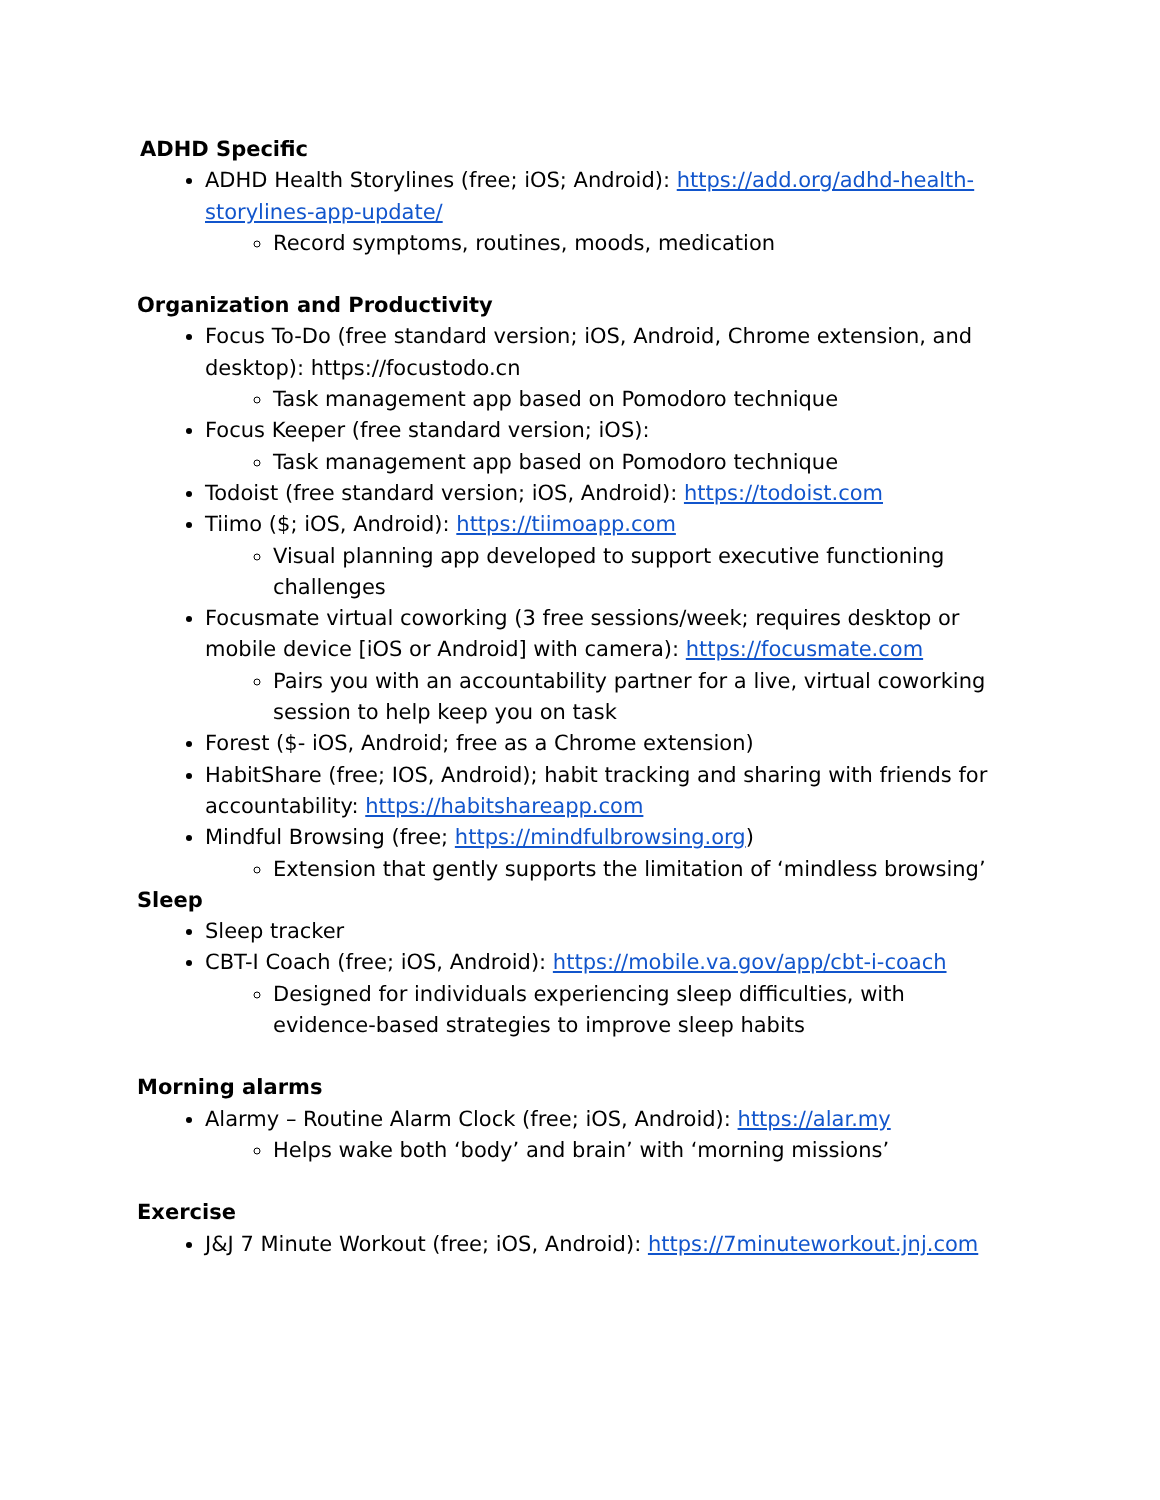ADHD Specific
ADHD Health Storylines (free; iOS; Android): https://add.org/adhd-health-storylines-app-update/
Record symptoms, routines, moods, medication
Organization and Productivity
Focus To-Do (free standard version; iOS, Android, Chrome extension, and desktop): https://focustodo.cn
Task management app based on Pomodoro technique
Focus Keeper (free standard version; iOS):
Task management app based on Pomodoro technique
Todoist (free standard version; iOS, Android): https://todoist.com
Tiimo ($; iOS, Android): https://tiimoapp.com
Visual planning app developed to support executive functioning challenges
Focusmate virtual coworking (3 free sessions/week; requires desktop or mobile device [iOS or Android] with camera): https://focusmate.com
Pairs you with an accountability partner for a live, virtual coworking session to help keep you on task
Forest ($- iOS, Android; free as a Chrome extension)
HabitShare (free; IOS, Android); habit tracking and sharing with friends for accountability: https://habitshareapp.com
Mindful Browsing (free; https://mindfulbrowsing.org)
Extension that gently supports the limitation of ‘mindless browsing’
Sleep
Sleep tracker
CBT-I Coach (free; iOS, Android): https://mobile.va.gov/app/cbt-i-coach
Designed for individuals experiencing sleep difficulties, with evidence-based strategies to improve sleep habits
Morning alarms
Alarmy – Routine Alarm Clock (free; iOS, Android): https://alar.my
Helps wake both ‘body’ and brain’ with ‘morning missions’
Exercise
J&J 7 Minute Workout (free; iOS, Android): https://7minuteworkout.jnj.com